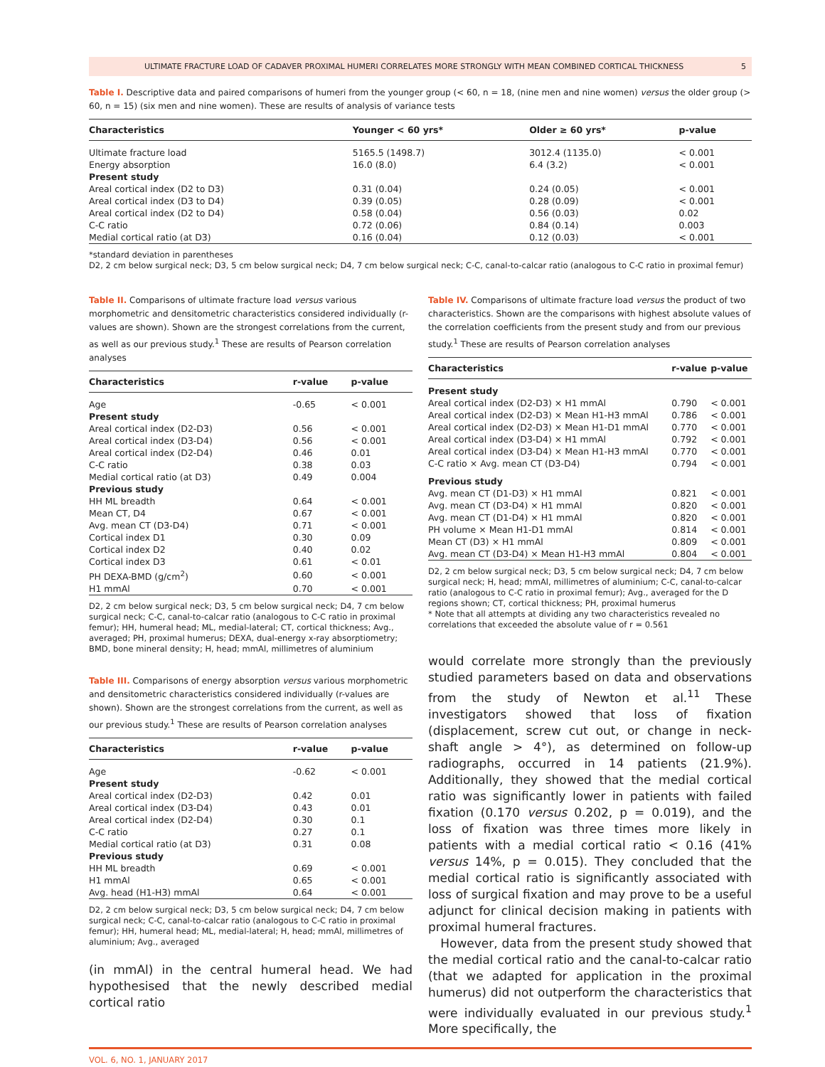ULTIMATE FRACTURE LOAD OF CADAVER PROXIMAL HUMERI CORRELATES MORE STRONGLY WITH MEAN COMBINED CORTICAL THICKNESS 5
Table I. Descriptive data and paired comparisons of humeri from the younger group (< 60, n = 18, (nine men and nine women) versus the older group (> 60, n = 15) (six men and nine women). These are results of analysis of variance tests
| Characteristics | Younger < 60 yrs* | Older ≥ 60 yrs* | p-value |
| --- | --- | --- | --- |
| Ultimate fracture load | 5165.5 (1498.7) | 3012.4 (1135.0) | < 0.001 |
| Energy absorption | 16.0 (8.0) | 6.4 (3.2) | < 0.001 |
| Present study | | | |
| Areal cortical index (D2 to D3) | 0.31 (0.04) | 0.24 (0.05) | < 0.001 |
| Areal cortical index (D3 to D4) | 0.39 (0.05) | 0.28 (0.09) | < 0.001 |
| Areal cortical index (D2 to D4) | 0.58 (0.04) | 0.56 (0.03) | 0.02 |
| C-C ratio | 0.72 (0.06) | 0.84 (0.14) | 0.003 |
| Medial cortical ratio (at D3) | 0.16 (0.04) | 0.12 (0.03) | < 0.001 |
*standard deviation in parentheses
D2, 2 cm below surgical neck; D3, 5 cm below surgical neck; D4, 7 cm below surgical neck; C-C, canal-to-calcar ratio (analogous to C-C ratio in proximal femur)
Table II. Comparisons of ultimate fracture load versus various morphometric and densitometric characteristics considered individually (r-values are shown). Shown are the strongest correlations from the current, as well as our previous study.<sup>1</sup> These are results of Pearson correlation analyses
| Characteristics | r-value | p-value |
| --- | --- | --- |
| Age | -0.65 | < 0.001 |
| Present study | | |
| Areal cortical index (D2-D3) | 0.56 | < 0.001 |
| Areal cortical index (D3-D4) | 0.56 | < 0.001 |
| Areal cortical index (D2-D4) | 0.46 | 0.01 |
| C-C ratio | 0.38 | 0.03 |
| Medial cortical ratio (at D3) | 0.49 | 0.004 |
| Previous study | | |
| HH ML breadth | 0.64 | < 0.001 |
| Mean CT, D4 | 0.67 | < 0.001 |
| Avg. mean CT (D3-D4) | 0.71 | < 0.001 |
| Cortical index D1 | 0.30 | 0.09 |
| Cortical index D2 | 0.40 | 0.02 |
| Cortical index D3 | 0.61 | < 0.01 |
| PH DEXA-BMD (g/cm<sup>2</sup>) | 0.60 | < 0.001 |
| H1 mmAl | 0.70 | < 0.001 |
D2, 2 cm below surgical neck; D3, 5 cm below surgical neck; D4, 7 cm below surgical neck; C-C, canal-to-calcar ratio (analogous to C-C ratio in proximal femur); HH, humeral head; ML, medial-lateral; CT, cortical thickness; Avg., averaged; PH, proximal humerus; DEXA, dual-energy x-ray absorptiometry; BMD, bone mineral density; H, head; mmAl, millimetres of aluminium
Table III. Comparisons of energy absorption versus various morphometric and densitometric characteristics considered individually (r-values are shown). Shown are the strongest correlations from the current, as well as our previous study.<sup>1</sup> These are results of Pearson correlation analyses
| Characteristics | r-value | p-value |
| --- | --- | --- |
| Age | -0.62 | < 0.001 |
| Present study | | |
| Areal cortical index (D2-D3) | 0.42 | 0.01 |
| Areal cortical index (D3-D4) | 0.43 | 0.01 |
| Areal cortical index (D2-D4) | 0.30 | 0.1 |
| C-C ratio | 0.27 | 0.1 |
| Medial cortical ratio (at D3) | 0.31 | 0.08 |
| Previous study | | |
| HH ML breadth | 0.69 | < 0.001 |
| H1 mmAl | 0.65 | < 0.001 |
| Avg. head (H1-H3) mmAl | 0.64 | < 0.001 |
D2, 2 cm below surgical neck; D3, 5 cm below surgical neck; D4, 7 cm below surgical neck; C-C, canal-to-calcar ratio (analogous to C-C ratio in proximal femur); HH, humeral head; ML, medial-lateral; H, head; mmAl, millimetres of aluminium; Avg., averaged
(in mmAl) in the central humeral head. We had hypothesised that the newly described medial cortical ratio
Table IV. Comparisons of ultimate fracture load versus the product of two characteristics. Shown are the comparisons with highest absolute values of the correlation coefficients from the present study and from our previous study.<sup>1</sup> These are results of Pearson correlation analyses
| Characteristics | r-value | p-value |
| --- | --- | --- |
| Present study | | |
| Areal cortical index (D2-D3) × H1 mmAl | 0.790 | < 0.001 |
| Areal cortical index (D2-D3) × Mean H1-H3 mmAl | 0.786 | < 0.001 |
| Areal cortical index (D2-D3) × Mean H1-D1 mmAl | 0.770 | < 0.001 |
| Areal cortical index (D3-D4) × H1 mmAl | 0.792 | < 0.001 |
| Areal cortical index (D3-D4) × Mean H1-H3 mmAl | 0.770 | < 0.001 |
| C-C ratio × Avg. mean CT (D3-D4) | 0.794 | < 0.001 |
| Previous study | | |
| Avg. mean CT (D1-D3) × H1 mmAl | 0.821 | < 0.001 |
| Avg. mean CT (D3-D4) × H1 mmAl | 0.820 | < 0.001 |
| Avg. mean CT (D1-D4) × H1 mmAl | 0.820 | < 0.001 |
| PH volume × Mean H1-D1 mmAl | 0.814 | < 0.001 |
| Mean CT (D3) × H1 mmAl | 0.809 | < 0.001 |
| Avg. mean CT (D3-D4) × Mean H1-H3 mmAl | 0.804 | < 0.001 |
D2, 2 cm below surgical neck; D3, 5 cm below surgical neck; D4, 7 cm below surgical neck; H, head; mmAl, millimetres of aluminium; C-C, canal-to-calcar ratio (analogous to C-C ratio in proximal femur); Avg., averaged for the D regions shown; CT, cortical thickness; PH, proximal humerus
* Note that all attempts at dividing any two characteristics revealed no correlations that exceeded the absolute value of r = 0.561
would correlate more strongly than the previously studied parameters based on data and observations from the study of Newton et al.<sup>11</sup> These investigators showed that loss of fixation (displacement, screw cut out, or change in neck-shaft angle > 4°), as determined on follow-up radiographs, occurred in 14 patients (21.9%). Additionally, they showed that the medial cortical ratio was significantly lower in patients with failed fixation (0.170 versus 0.202, p = 0.019), and the loss of fixation was three times more likely in patients with a medial cortical ratio < 0.16 (41% versus 14%, p = 0.015). They concluded that the medial cortical ratio is significantly associated with loss of surgical fixation and may prove to be a useful adjunct for clinical decision making in patients with proximal humeral fractures.
However, data from the present study showed that the medial cortical ratio and the canal-to-calcar ratio (that we adapted for application in the proximal humerus) did not outperform the characteristics that were individually evaluated in our previous study.<sup>1</sup> More specifically, the
VOL. 6, NO. 1, JANUARY 2017